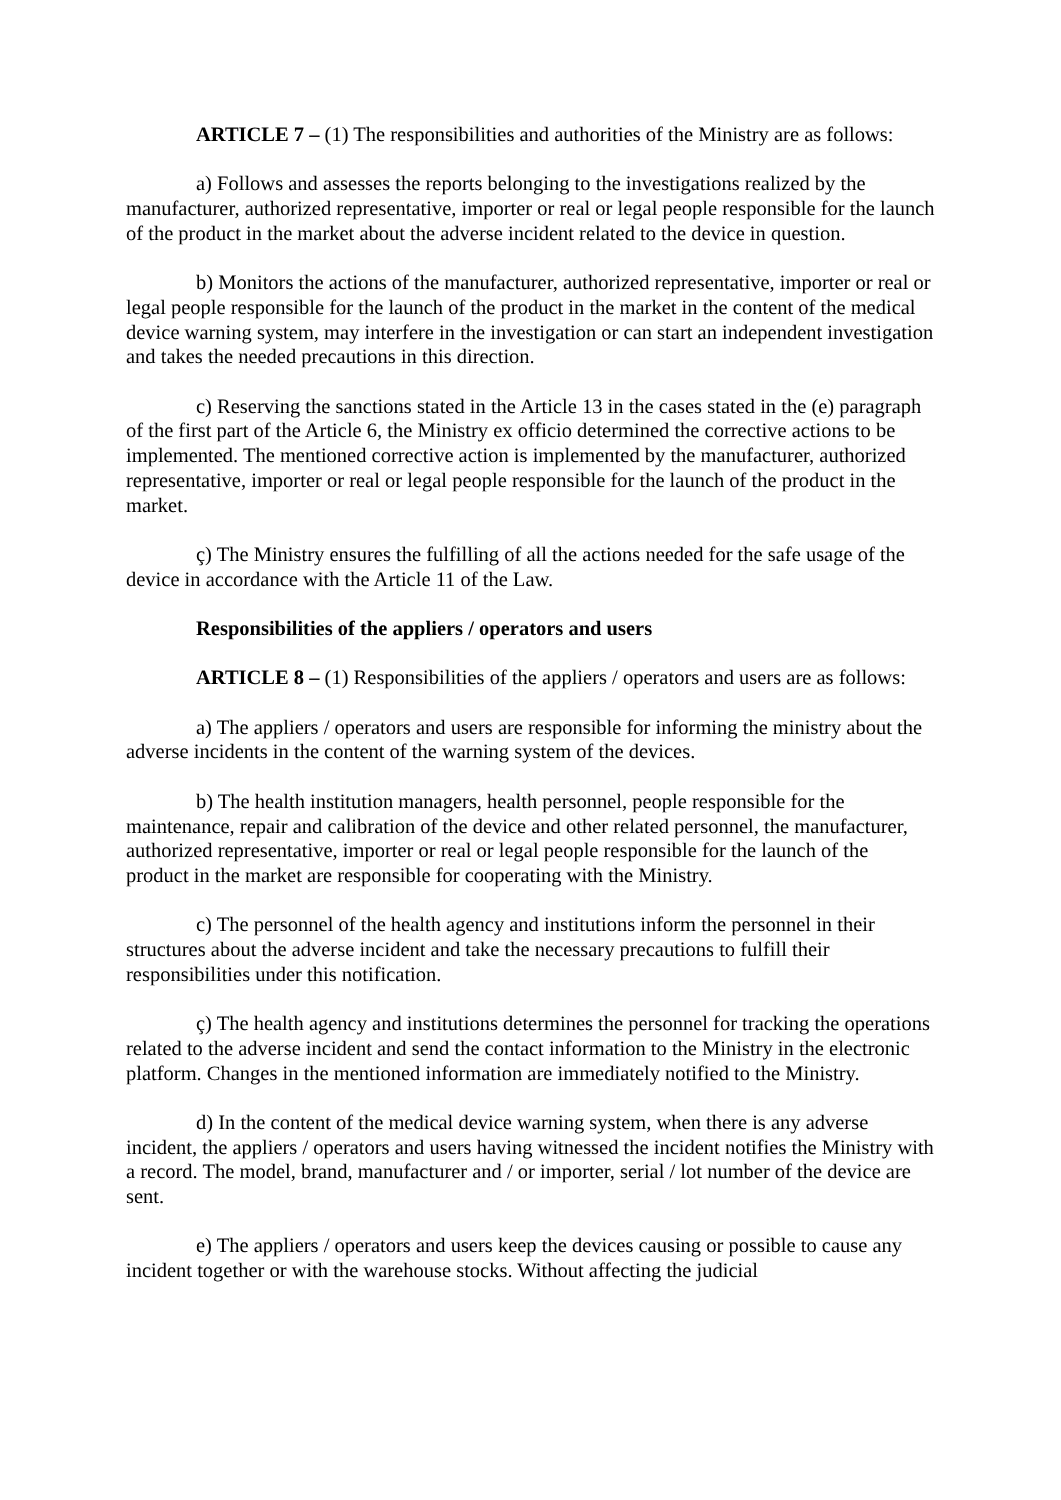ARTICLE 7 – (1) The responsibilities and authorities of the Ministry are as follows:
a) Follows and assesses the reports belonging to the investigations realized by the manufacturer, authorized representative, importer or real or legal people responsible for the launch of the product in the market about the adverse incident related to the device in question.
b) Monitors the actions of the manufacturer, authorized representative, importer or real or legal people responsible for the launch of the product in the market in the content of the medical device warning system, may interfere in the investigation or can start an independent investigation and takes the needed precautions in this direction.
c) Reserving the sanctions stated in the Article 13 in the cases stated in the (e) paragraph of the first part of the Article 6, the Ministry ex officio determined the corrective actions to be implemented. The mentioned corrective action is implemented by the manufacturer, authorized representative, importer or real or legal people responsible for the launch of the product in the market.
ç) The Ministry ensures the fulfilling of all the actions needed for the safe usage of the device in accordance with the Article 11 of the Law.
Responsibilities of the appliers / operators and users
ARTICLE 8 – (1) Responsibilities of the appliers / operators and users are as follows:
a) The appliers / operators and users are responsible for informing the ministry about the adverse incidents in the content of the warning system of the devices.
b) The health institution managers, health personnel, people responsible for the maintenance, repair and calibration of the device and other related personnel, the manufacturer, authorized representative, importer or real or legal people responsible for the launch of the product in the market are responsible for cooperating with the Ministry.
c) The personnel of the health agency and institutions inform the personnel in their structures about the adverse incident and take the necessary precautions to fulfill their responsibilities under this notification.
ç) The health agency and institutions determines the personnel for tracking the operations related to the adverse incident and send the contact information to the Ministry in the electronic platform. Changes in the mentioned information are immediately notified to the Ministry.
d) In the content of the medical device warning system, when there is any adverse incident, the appliers / operators and users having witnessed the incident notifies the Ministry with a record. The model, brand, manufacturer and / or importer, serial / lot number of the device are sent.
e) The appliers / operators and users keep the devices causing or possible to cause any incident together or with the warehouse stocks. Without affecting the judicial